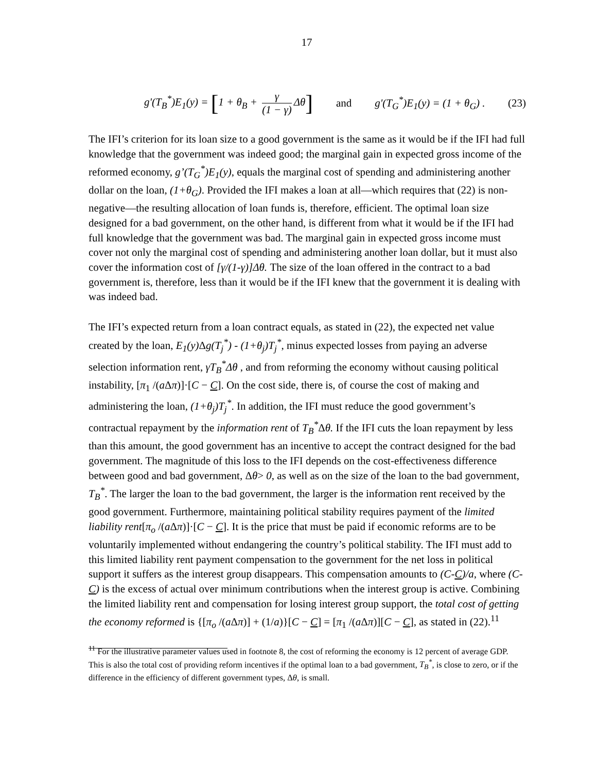17
g'(T<sub>B</sub><sup>*</sup>)E<sub>1</sub>(y) = [1 + θ<sub>B</sub> + γ (1 − γ) Δθ] and g'(T<sub>G</sub><sup>*</sup>)E<sub>1</sub>(y) = (1 + θ<sub>G</sub>) . (23)
The IFI’s criterion for its loan size to a good government is the same as it would be if the IFI had full knowledge that the government was indeed good; the marginal gain in expected gross income of the reformed economy, g’(T<sub>G</sub><sup>*</sup>)E<sub>1</sub>(y), equals the marginal cost of spending and administering another dollar on the loan, (1+θ<sub>G</sub>). Provided the IFI makes a loan at all—which requires that (22) is non-negative—the resulting allocation of loan funds is, therefore, efficient. The optimal loan size designed for a bad government, on the other hand, is different from what it would be if the IFI had full knowledge that the government was bad. The marginal gain in expected gross income must cover not only the marginal cost of spending and administering another loan dollar, but it must also cover the information cost of [γ/(1-γ)]Δθ. The size of the loan offered in the contract to a bad government is, therefore, less than it would be if the IFI knew that the government it is dealing with was indeed bad.
The IFI’s expected return from a loan contract equals, as stated in (22), the expected net value created by the loan, E<sub>1</sub>(y) Δg(T<sub>j</sub><sup>*</sup>) - (1+θ<sub>j</sub>)T<sub>j</sub><sup>*</sup>, minus expected losses from paying an adverse selection information rent, γT<sub>B</sub><sup>*</sup>Δθ , and from reforming the economy without causing political instability, [π<sub>1</sub> /(a Δπ)]·[C − C]. On the cost side, there is, of course the cost of making and administering the loan, (1+θ<sub>j</sub>)T<sub>j</sub><sup>*</sup>. In addition, the IFI must reduce the good government’s contractual repayment by the information rent of T<sub>B</sub><sup>*</sup>Δθ. If the IFI cuts the loan repayment by less than this amount, the good government has an incentive to accept the contract designed for the bad government. The magnitude of this loss to the IFI depends on the cost-effectiveness difference between good and bad government, Δθ> 0, as well as on the size of the loan to the bad government, T<sub>B</sub><sup>*</sup>. The larger the loan to the bad government, the larger is the information rent received by the good government. Furthermore, maintaining political stability requires payment of the limited liability rent[π<sub>o</sub> /(a Δπ)]·[C − C]. It is the price that must be paid if economic reforms are to be voluntarily implemented without endangering the country’s political stability. The IFI must add to this limited liability rent payment compensation to the government for the net loss in political support it suffers as the interest group disappears. This compensation amounts to (C-C)/a, where (C-C) is the excess of actual over minimum contributions when the interest group is active. Combining the limited liability rent and compensation for losing interest group support, the total cost of getting the economy reformed is {[π<sub>o</sub> /(a Δπ)] + (1/a)}[C − C] = [π<sub>1</sub> /(a Δπ)][C − C], as stated in (22).<sup>11</sup>
<sup>11</sup> For the illustrative parameter values used in footnote 8, the cost of reforming the economy is 12 percent of average GDP. This is also the total cost of providing reform incentives if the optimal loan to a bad government, T<sub>B</sub><sup>*</sup>, is close to zero, or if the difference in the efficiency of different government types, Δθ, is small.